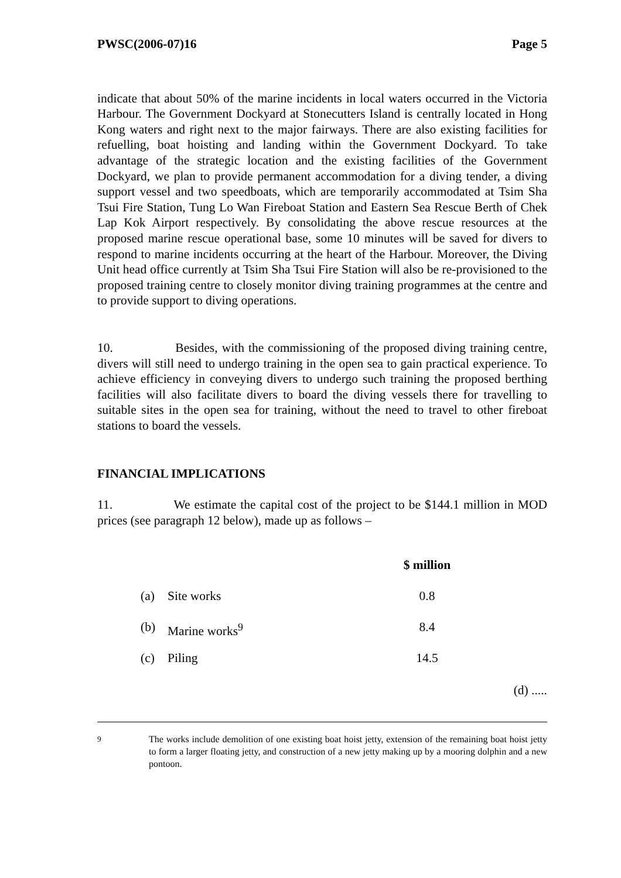PWSC(2006-07)16 Page 5
indicate that about 50% of the marine incidents in local waters occurred in the Victoria Harbour. The Government Dockyard at Stonecutters Island is centrally located in Hong Kong waters and right next to the major fairways. There are also existing facilities for refuelling, boat hoisting and landing within the Government Dockyard. To take advantage of the strategic location and the existing facilities of the Government Dockyard, we plan to provide permanent accommodation for a diving tender, a diving support vessel and two speedboats, which are temporarily accommodated at Tsim Sha Tsui Fire Station, Tung Lo Wan Fireboat Station and Eastern Sea Rescue Berth of Chek Lap Kok Airport respectively. By consolidating the above rescue resources at the proposed marine rescue operational base, some 10 minutes will be saved for divers to respond to marine incidents occurring at the heart of the Harbour. Moreover, the Diving Unit head office currently at Tsim Sha Tsui Fire Station will also be re-provisioned to the proposed training centre to closely monitor diving training programmes at the centre and to provide support to diving operations.
10. Besides, with the commissioning of the proposed diving training centre, divers will still need to undergo training in the open sea to gain practical experience. To achieve efficiency in conveying divers to undergo such training the proposed berthing facilities will also facilitate divers to board the diving vessels there for travelling to suitable sites in the open sea for training, without the need to travel to other fireboat stations to board the vessels.
FINANCIAL IMPLICATIONS
11. We estimate the capital cost of the project to be $144.1 million in MOD prices (see paragraph 12 below), made up as follows –
| | | $ million |
| --- | --- | --- |
| (a) | Site works | 0.8 |
| (b) | Marine works<sup>9</sup> | 8.4 |
| (c) | Piling | 14.5 |
(d) .....
<sup>9</sup> The works include demolition of one existing boat hoist jetty, extension of the remaining boat hoist jetty to form a larger floating jetty, and construction of a new jetty making up by a mooring dolphin and a new pontoon.